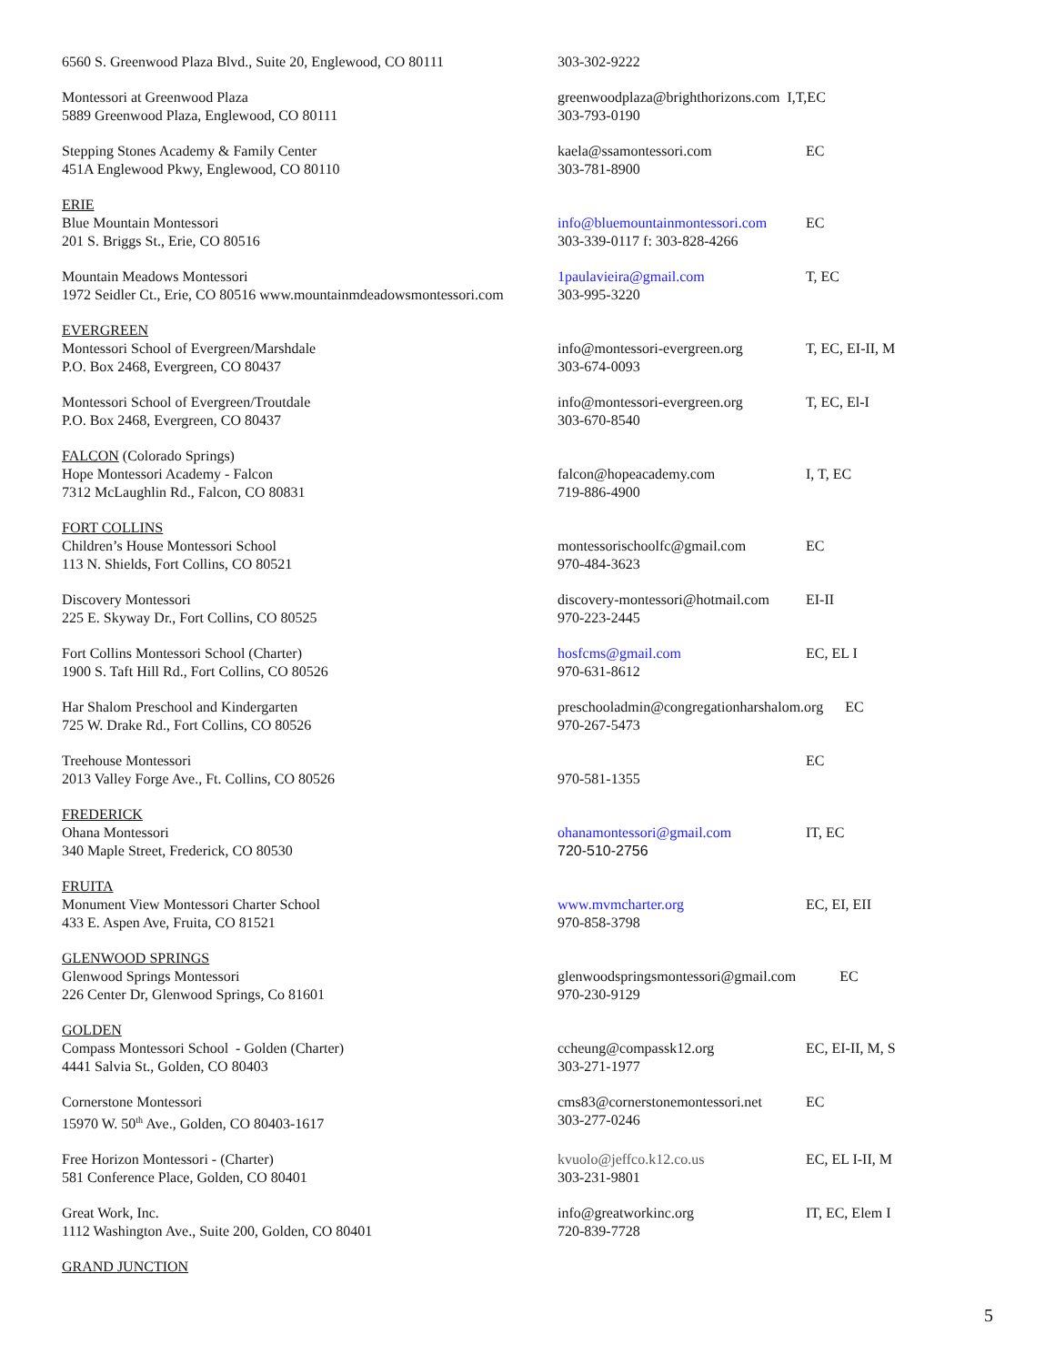| 6560 S. Greenwood Plaza Blvd., Suite 20, Englewood, CO 80111 | 303-302-9222 | |
| Montessori at Greenwood Plaza 5889 Greenwood Plaza, Englewood, CO 80111 | greenwoodplaza@brighthorizons.com I,T,EC 303-793-0190 | |
| Stepping Stones Academy & Family Center 451A Englewood Pkwy, Englewood, CO 80110 | kaela@ssamontessori.com 303-781-8900 | EC |
| ERIE Blue Mountain Montessori 201 S. Briggs St., Erie, CO 80516 | info@bluemountainmontessori.com 303-339-0117 f: 303-828-4266 | EC |
| Mountain Meadows Montessori 1972 Seidler Ct., Erie, CO 80516 www.mountainmdeadowsmontessori.com | 1paulavieira@gmail.com 303-995-3220 | T, EC |
| EVERGREEN Montessori School of Evergreen/Marshdale P.O. Box 2468, Evergreen, CO 80437 | info@montessori-evergreen.org 303-674-0093 | T, EC, EI-II, M |
| Montessori School of Evergreen/Troutdale P.O. Box 2468, Evergreen, CO 80437 | info@montessori-evergreen.org 303-670-8540 | T, EC, El-I |
| FALCON (Colorado Springs) Hope Montessori Academy - Falcon 7312 McLaughlin Rd., Falcon, CO 80831 | falcon@hopeacademy.com 719-886-4900 | I, T, EC |
| FORT COLLINS Children’s House Montessori School 113 N. Shields, Fort Collins, CO 80521 | montessorischoolfc@gmail.com 970-484-3623 | EC |
| Discovery Montessori 225 E. Skyway Dr., Fort Collins, CO 80525 | discovery-montessori@hotmail.com 970-223-2445 | EI-II |
| Fort Collins Montessori School (Charter) 1900 S. Taft Hill Rd., Fort Collins, CO 80526 | hosfcms@gmail.com 970-631-8612 | EC, EL I |
| Har Shalom Preschool and Kindergarten 725 W. Drake Rd., Fort Collins, CO 80526 | preschooladmin@congregationharshalom.org EC 970-267-5473 | |
| Treehouse Montessori 2013 Valley Forge Ave., Ft. Collins, CO 80526 | 970-581-1355 | EC |
| FREDERICK Ohana Montessori 340 Maple Street, Frederick, CO 80530 | ohanamontessori@gmail.com 720-510-2756 | IT, EC |
| FRUITA Monument View Montessori Charter School 433 E. Aspen Ave, Fruita, CO 81521 | www.mvmcharter.org 970-858-3798 | EC, EI, EII |
| GLENWOOD SPRINGS Glenwood Springs Montessori 226 Center Dr, Glenwood Springs, Co 81601 | glenwoodspringsmontessori@gmail.com EC 970-230-9129 | |
| GOLDEN Compass Montessori School - Golden (Charter) 4441 Salvia St., Golden, CO 80403 | ccheung@compassk12.org 303-271-1977 | EC, EI-II, M, S |
| Cornerstone Montessori 15970 W. 50<sup>th</sup> Ave., Golden, CO 80403-1617 | cms83@cornerstonemontessori.net 303-277-0246 | EC |
| Free Horizon Montessori - (Charter) 581 Conference Place, Golden, CO 80401 | kvuolo@jeffco.k12.co.us 303-231-9801 | EC, EL I-II, M |
| Great Work, Inc. 1112 Washington Ave., Suite 200, Golden, CO 80401 | info@greatworkinc.org 720-839-7728 | IT, EC, Elem I |
| GRAND JUNCTION | | |
5